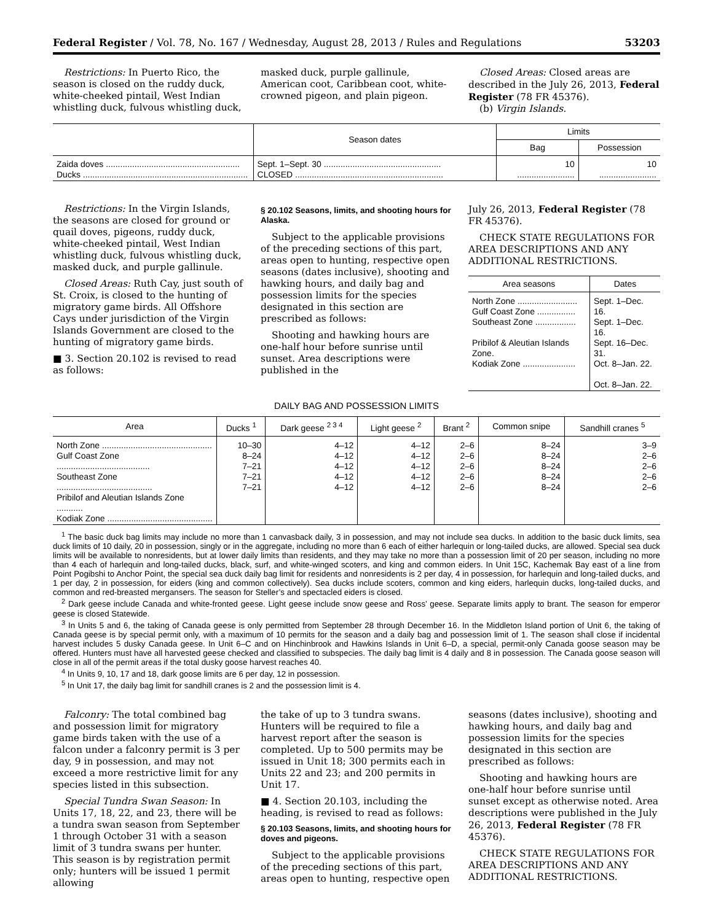Federal Register / Vol. 78, No. 167 / Wednesday, August 28, 2013 / Rules and Regulations 53203
Restrictions: In Puerto Rico, the season is closed on the ruddy duck, white-cheeked pintail, West Indian whistling duck, fulvous whistling duck,
masked duck, purple gallinule, American coot, Caribbean coot, white-crowned pigeon, and plain pigeon.
Closed Areas: Closed areas are described in the July 26, 2013, Federal Register (78 FR 45376).
(b) Virgin Islands.
| | Season dates | Limits | |
| --- | --- | --- | --- |
| | | Bag | Possession |
| Zaida doves ........................................................ Ducks ..................................................................... | Sept. 1–Sept. 30 ................................................. CLOSED .............................................................. | 10 ........................ | 10 ........................ |
Restrictions: In the Virgin Islands, the seasons are closed for ground or quail doves, pigeons, ruddy duck, white-cheeked pintail, West Indian whistling duck, fulvous whistling duck, masked duck, and purple gallinule.
Closed Areas: Ruth Cay, just south of St. Croix, is closed to the hunting of migratory game birds. All Offshore Cays under jurisdiction of the Virgin Islands Government are closed to the hunting of migratory game birds.
■ 3. Section 20.102 is revised to read as follows:
§ 20.102 Seasons, limits, and shooting hours for Alaska.
Subject to the applicable provisions of the preceding sections of this part, areas open to hunting, respective open seasons (dates inclusive), shooting and hawking hours, and daily bag and possession limits for the species designated in this section are prescribed as follows:
Shooting and hawking hours are one-half hour before sunrise until sunset. Area descriptions were published in the
July 26, 2013, Federal Register (78 FR 45376).
CHECK STATE REGULATIONS FOR AREA DESCRIPTIONS AND ANY ADDITIONAL RESTRICTIONS.
| Area seasons | Dates |
| --- | --- |
| North Zone ......................... Gulf Coast Zone ................ Southeast Zone ................. Pribilof & Aleutian Islands Zone. Kodiak Zone ...................... | Sept. 1–Dec. 16. Sept. 1–Dec. 16. Sept. 16–Dec. 31. Oct. 8–Jan. 22. Oct. 8–Jan. 22. |
DAILY BAG AND POSSESSION LIMITS
| Area | Ducks <sup>1</sup> | Dark geese <sup>2 3 4</sup> | Light geese <sup>2</sup> | Brant <sup>2</sup> | Common snipe | Sandhill cranes <sup>5</sup> |
| --- | --- | --- | --- | --- | --- | --- |
| North Zone .............................................. Gulf Coast Zone ....................................... Southeast Zone ........................................ Pribilof and Aleutian Islands Zone ........... Kodiak Zone ............................................ | 10–30 8–24 7–21 7–21 7–21 | 4–12 4–12 4–12 4–12 4–12 | 4–12 4–12 4–12 4–12 4–12 | 2–6 2–6 2–6 2–6 2–6 | 8–24 8–24 8–24 8–24 8–24 | 3–9 2–6 2–6 2–6 2–6 |
<sup>1</sup> The basic duck bag limits may include no more than 1 canvasback daily, 3 in possession, and may not include sea ducks. In addition to the basic duck limits, sea duck limits of 10 daily, 20 in possession, singly or in the aggregate, including no more than 6 each of either harlequin or long-tailed ducks, are allowed. Special sea duck limits will be available to nonresidents, but at lower daily limits than residents, and they may take no more than a possession limit of 20 per season, including no more than 4 each of harlequin and long-tailed ducks, black, surf, and white-winged scoters, and king and common eiders. In Unit 15C, Kachemak Bay east of a line from Point Pogibshi to Anchor Point, the special sea duck daily bag limit for residents and nonresidents is 2 per day, 4 in possession, for harlequin and long-tailed ducks, and 1 per day, 2 in possession, for eiders (king and common collectively). Sea ducks include scoters, common and king eiders, harlequin ducks, long-tailed ducks, and common and red-breasted mergansers. The season for Steller’s and spectacled eiders is closed.
<sup>2</sup> Dark geese include Canada and white-fronted geese. Light geese include snow geese and Ross’ geese. Separate limits apply to brant. The season for emperor geese is closed Statewide.
<sup>3</sup> In Units 5 and 6, the taking of Canada geese is only permitted from September 28 through December 16. In the Middleton Island portion of Unit 6, the taking of Canada geese is by special permit only, with a maximum of 10 permits for the season and a daily bag and possession limit of 1. The season shall close if incidental harvest includes 5 dusky Canada geese. In Unit 6–C and on Hinchinbrook and Hawkins Islands in Unit 6–D, a special, permit-only Canada goose season may be offered. Hunters must have all harvested geese checked and classified to subspecies. The daily bag limit is 4 daily and 8 in possession. The Canada goose season will close in all of the permit areas if the total dusky goose harvest reaches 40.
<sup>4</sup> In Units 9, 10, 17 and 18, dark goose limits are 6 per day, 12 in possession.
<sup>5</sup> In Unit 17, the daily bag limit for sandhill cranes is 2 and the possession limit is 4.
Falconry: The total combined bag and possession limit for migratory game birds taken with the use of a falcon under a falconry permit is 3 per day, 9 in possession, and may not exceed a more restrictive limit for any species listed in this subsection.
Special Tundra Swan Season: In Units 17, 18, 22, and 23, there will be a tundra swan season from September 1 through October 31 with a season limit of 3 tundra swans per hunter. This season is by registration permit only; hunters will be issued 1 permit allowing
the take of up to 3 tundra swans. Hunters will be required to file a harvest report after the season is completed. Up to 500 permits may be issued in Unit 18; 300 permits each in Units 22 and 23; and 200 permits in Unit 17.
■ 4. Section 20.103, including the heading, is revised to read as follows:
§ 20.103 Seasons, limits, and shooting hours for doves and pigeons.
Subject to the applicable provisions of the preceding sections of this part, areas open to hunting, respective open
seasons (dates inclusive), shooting and hawking hours, and daily bag and possession limits for the species designated in this section are prescribed as follows:
Shooting and hawking hours are one-half hour before sunrise until sunset except as otherwise noted. Area descriptions were published in the July 26, 2013, Federal Register (78 FR 45376).
CHECK STATE REGULATIONS FOR AREA DESCRIPTIONS AND ANY ADDITIONAL RESTRICTIONS.